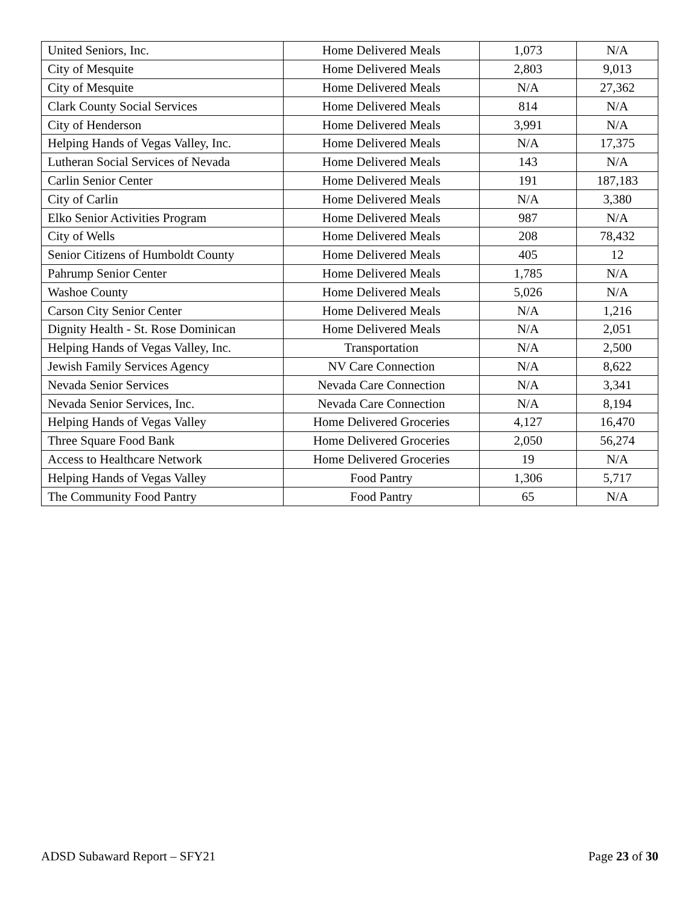| United Seniors, Inc. | Home Delivered Meals | 1,073 | N/A |
| City of Mesquite | Home Delivered Meals | 2,803 | 9,013 |
| City of Mesquite | Home Delivered Meals | N/A | 27,362 |
| Clark County Social Services | Home Delivered Meals | 814 | N/A |
| City of Henderson | Home Delivered Meals | 3,991 | N/A |
| Helping Hands of Vegas Valley, Inc. | Home Delivered Meals | N/A | 17,375 |
| Lutheran Social Services of Nevada | Home Delivered Meals | 143 | N/A |
| Carlin Senior Center | Home Delivered Meals | 191 | 187,183 |
| City of Carlin | Home Delivered Meals | N/A | 3,380 |
| Elko Senior Activities Program | Home Delivered Meals | 987 | N/A |
| City of Wells | Home Delivered Meals | 208 | 78,432 |
| Senior Citizens of Humboldt County | Home Delivered Meals | 405 | 12 |
| Pahrump Senior Center | Home Delivered Meals | 1,785 | N/A |
| Washoe County | Home Delivered Meals | 5,026 | N/A |
| Carson City Senior Center | Home Delivered Meals | N/A | 1,216 |
| Dignity Health - St. Rose Dominican | Home Delivered Meals | N/A | 2,051 |
| Helping Hands of Vegas Valley, Inc. | Transportation | N/A | 2,500 |
| Jewish Family Services Agency | NV Care Connection | N/A | 8,622 |
| Nevada Senior Services | Nevada Care Connection | N/A | 3,341 |
| Nevada Senior Services, Inc. | Nevada Care Connection | N/A | 8,194 |
| Helping Hands of Vegas Valley | Home Delivered Groceries | 4,127 | 16,470 |
| Three Square Food Bank | Home Delivered Groceries | 2,050 | 56,274 |
| Access to Healthcare Network | Home Delivered Groceries | 19 | N/A |
| Helping Hands of Vegas Valley | Food Pantry | 1,306 | 5,717 |
| The Community Food Pantry | Food Pantry | 65 | N/A |
ADSD Subaward Report – SFY21 Page 23 of 30